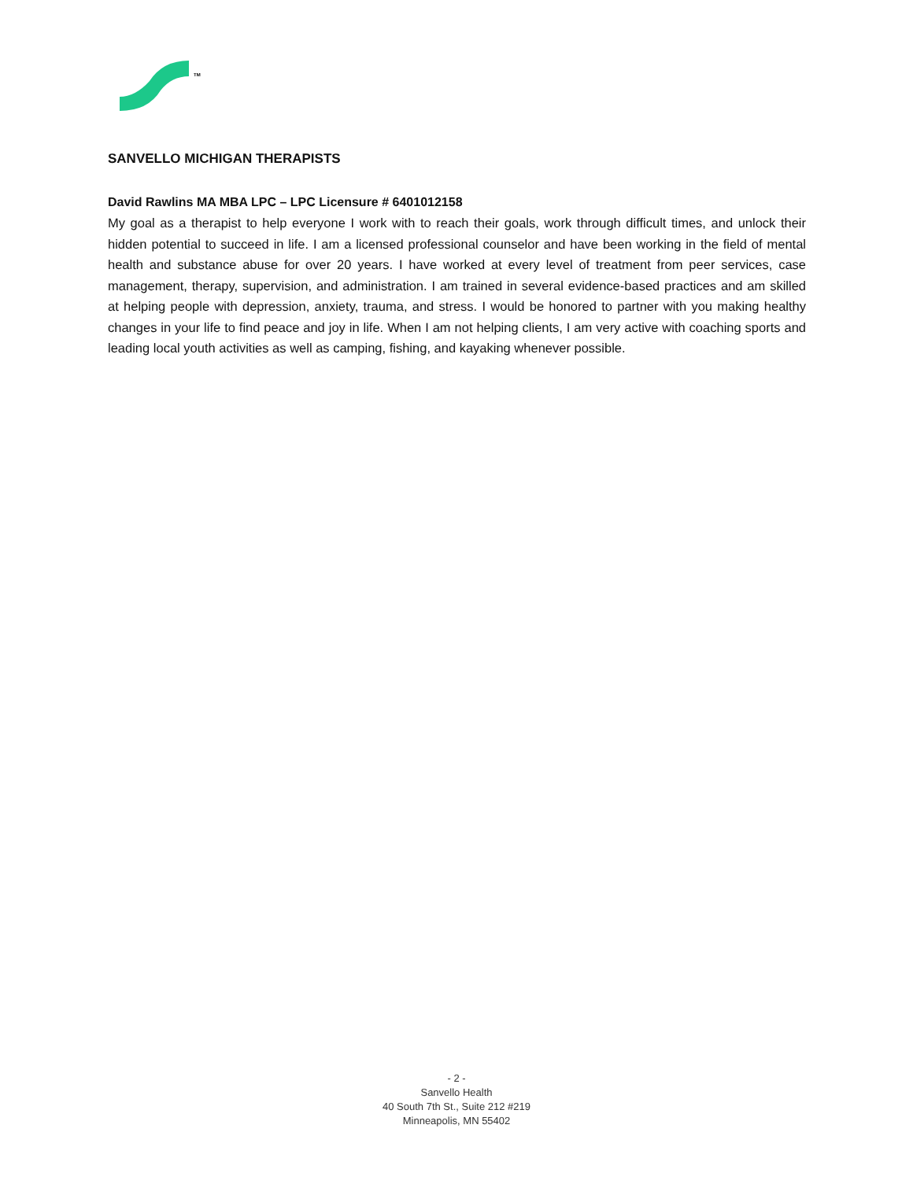TM
SANVELLO MICHIGAN THERAPISTS
David Rawlins MA MBA LPC – LPC Licensure # 6401012158
My goal as a therapist to help everyone I work with to reach their goals, work through difficult times, and unlock their hidden potential to succeed in life. I am a licensed professional counselor and have been working in the field of mental health and substance abuse for over 20 years. I have worked at every level of treatment from peer services, case management, therapy, supervision, and administration. I am trained in several evidence-based practices and am skilled at helping people with depression, anxiety, trauma, and stress. I would be honored to partner with you making healthy changes in your life to find peace and joy in life. When I am not helping clients, I am very active with coaching sports and leading local youth activities as well as camping, fishing, and kayaking whenever possible.
- 2 -
Sanvello Health
40 South 7th St., Suite 212 #219
Minneapolis, MN 55402